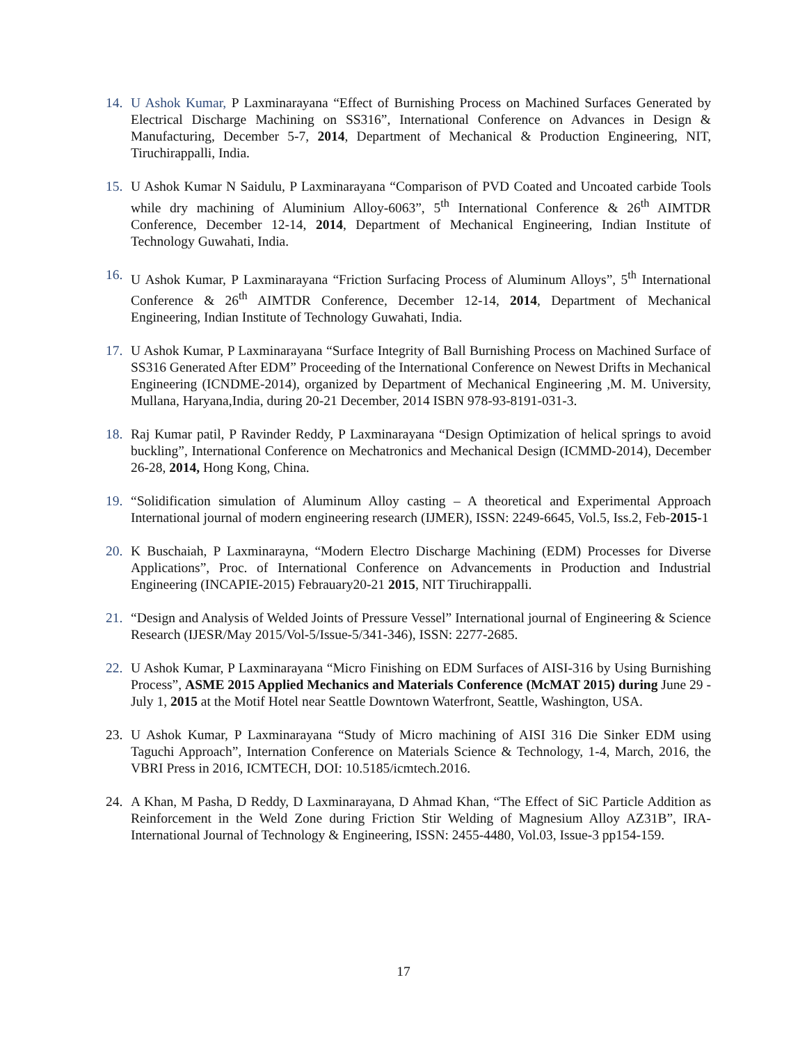14. U Ashok Kumar, P Laxminarayana “Effect of Burnishing Process on Machined Surfaces Generated by Electrical Discharge Machining on SS316”, International Conference on Advances in Design & Manufacturing, December 5-7, 2014, Department of Mechanical & Production Engineering, NIT, Tiruchirappalli, India.
15. U Ashok Kumar N Saidulu, P Laxminarayana “Comparison of PVD Coated and Uncoated carbide Tools while dry machining of Aluminium Alloy-6063”, 5<sup>th</sup> International Conference & 26<sup>th</sup> AIMTDR Conference, December 12-14, 2014, Department of Mechanical Engineering, Indian Institute of Technology Guwahati, India.
16. U Ashok Kumar, P Laxminarayana “Friction Surfacing Process of Aluminum Alloys”, 5<sup>th</sup> International Conference & 26<sup>th</sup> AIMTDR Conference, December 12-14, 2014, Department of Mechanical Engineering, Indian Institute of Technology Guwahati, India.
17. U Ashok Kumar, P Laxminarayana “Surface Integrity of Ball Burnishing Process on Machined Surface of SS316 Generated After EDM” Proceeding of the International Conference on Newest Drifts in Mechanical Engineering (ICNDME-2014), organized by Department of Mechanical Engineering ,M. M. University, Mullana, Haryana,India, during 20-21 December, 2014 ISBN 978-93-8191-031-3.
18. Raj Kumar patil, P Ravinder Reddy, P Laxminarayana “Design Optimization of helical springs to avoid buckling”, International Conference on Mechatronics and Mechanical Design (ICMMD-2014), December 26-28, 2014, Hong Kong, China.
19. “Solidification simulation of Aluminum Alloy casting – A theoretical and Experimental Approach International journal of modern engineering research (IJMER), ISSN: 2249-6645, Vol.5, Iss.2, Feb-2015-1
20. K Buschaiah, P Laxminarayna, “Modern Electro Discharge Machining (EDM) Processes for Diverse Applications”, Proc. of International Conference on Advancements in Production and Industrial Engineering (INCAPIE-2015) Febrauary20-21 2015, NIT Tiruchirappalli.
21. “Design and Analysis of Welded Joints of Pressure Vessel” International journal of Engineering & Science Research (IJESR/May 2015/Vol-5/Issue-5/341-346), ISSN: 2277-2685.
22. U Ashok Kumar, P Laxminarayana “Micro Finishing on EDM Surfaces of AISI-316 by Using Burnishing Process”, ASME 2015 Applied Mechanics and Materials Conference (McMAT 2015) during June 29 - July 1, 2015 at the Motif Hotel near Seattle Downtown Waterfront, Seattle, Washington, USA.
23. U Ashok Kumar, P Laxminarayana “Study of Micro machining of AISI 316 Die Sinker EDM using Taguchi Approach”, Internation Conference on Materials Science & Technology, 1-4, March, 2016, the VBRI Press in 2016, ICMTECH, DOI: 10.5185/icmtech.2016.
24. A Khan, M Pasha, D Reddy, D Laxminarayana, D Ahmad Khan, “The Effect of SiC Particle Addition as Reinforcement in the Weld Zone during Friction Stir Welding of Magnesium Alloy AZ31B”, IRA-International Journal of Technology & Engineering, ISSN: 2455-4480, Vol.03, Issue-3 pp154-159.
17